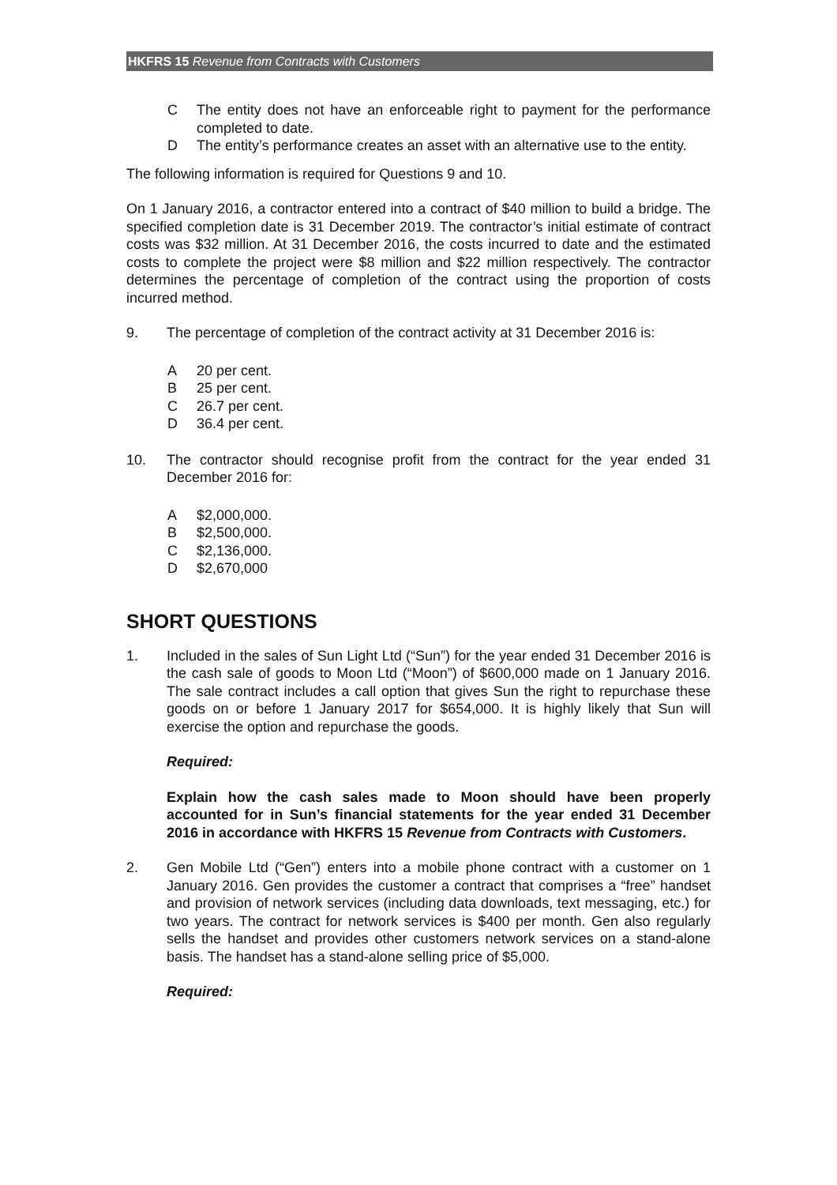HKFRS 15 Revenue from Contracts with Customers
C The entity does not have an enforceable right to payment for the performance completed to date.
D The entity’s performance creates an asset with an alternative use to the entity.
The following information is required for Questions 9 and 10.
On 1 January 2016, a contractor entered into a contract of $40 million to build a bridge. The specified completion date is 31 December 2019. The contractor’s initial estimate of contract costs was $32 million. At 31 December 2016, the costs incurred to date and the estimated costs to complete the project were $8 million and $22 million respectively. The contractor determines the percentage of completion of the contract using the proportion of costs incurred method.
9. The percentage of completion of the contract activity at 31 December 2016 is:
A 20 per cent.
B 25 per cent.
C 26.7 per cent.
D 36.4 per cent.
10. The contractor should recognise profit from the contract for the year ended 31 December 2016 for:
A $2,000,000.
B $2,500,000.
C $2,136,000.
D $2,670,000
SHORT QUESTIONS
1. Included in the sales of Sun Light Ltd (“Sun”) for the year ended 31 December 2016 is the cash sale of goods to Moon Ltd (“Moon”) of $600,000 made on 1 January 2016. The sale contract includes a call option that gives Sun the right to repurchase these goods on or before 1 January 2017 for $654,000. It is highly likely that Sun will exercise the option and repurchase the goods.
Required:
Explain how the cash sales made to Moon should have been properly accounted for in Sun’s financial statements for the year ended 31 December 2016 in accordance with HKFRS 15 Revenue from Contracts with Customers.
2. Gen Mobile Ltd (“Gen”) enters into a mobile phone contract with a customer on 1 January 2016. Gen provides the customer a contract that comprises a “free” handset and provision of network services (including data downloads, text messaging, etc.) for two years. The contract for network services is $400 per month. Gen also regularly sells the handset and provides other customers network services on a stand-alone basis. The handset has a stand-alone selling price of $5,000.
Required: